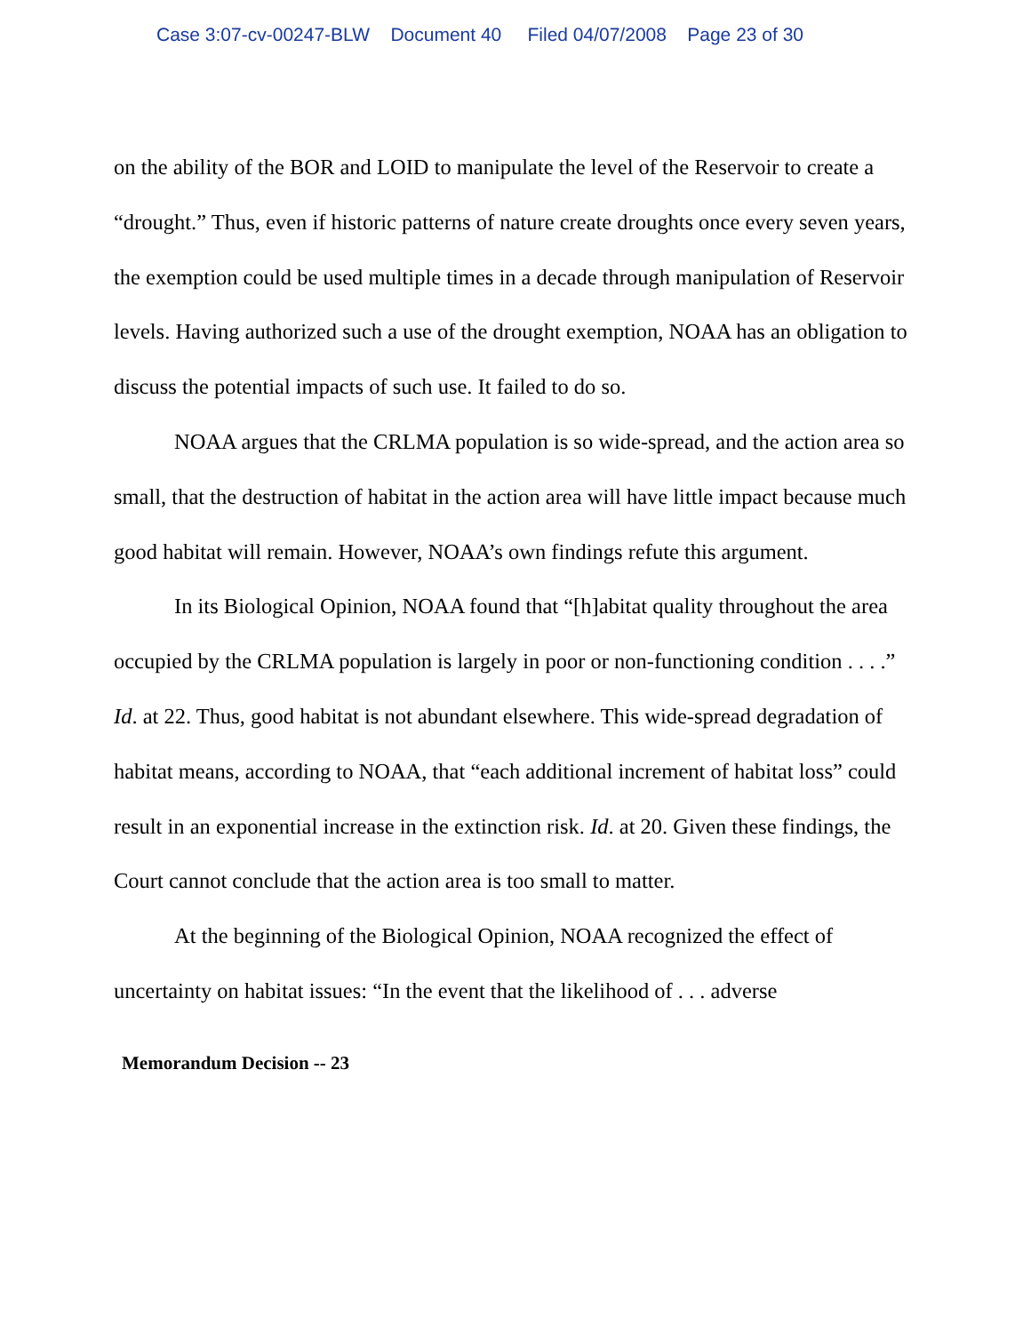Case 3:07-cv-00247-BLW Document 40 Filed 04/07/2008 Page 23 of 30
on the ability of the BOR and LOID to manipulate the level of the Reservoir to create a “drought.” Thus, even if historic patterns of nature create droughts once every seven years, the exemption could be used multiple times in a decade through manipulation of Reservoir levels. Having authorized such a use of the drought exemption, NOAA has an obligation to discuss the potential impacts of such use. It failed to do so.
NOAA argues that the CRLMA population is so wide-spread, and the action area so small, that the destruction of habitat in the action area will have little impact because much good habitat will remain. However, NOAA’s own findings refute this argument.
In its Biological Opinion, NOAA found that “[h]abitat quality throughout the area occupied by the CRLMA population is largely in poor or non-functioning condition . . . .” Id. at 22. Thus, good habitat is not abundant elsewhere. This wide-spread degradation of habitat means, according to NOAA, that “each additional increment of habitat loss” could result in an exponential increase in the extinction risk. Id. at 20. Given these findings, the Court cannot conclude that the action area is too small to matter.
At the beginning of the Biological Opinion, NOAA recognized the effect of uncertainty on habitat issues: “In the event that the likelihood of . . . adverse
Memorandum Decision -- 23